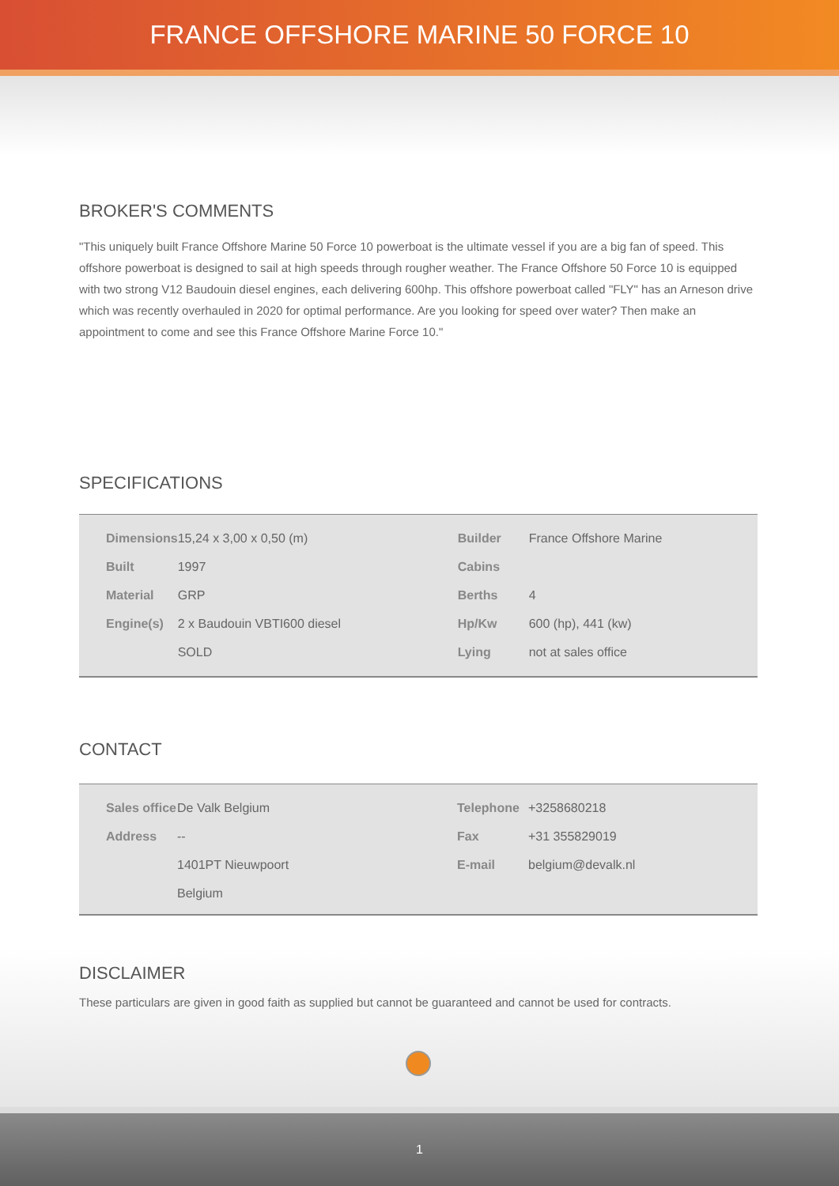FRANCE OFFSHORE MARINE 50 FORCE 10
BROKER'S COMMENTS
"This uniquely built France Offshore Marine 50 Force 10 powerboat is the ultimate vessel if you are a big fan of speed. This offshore powerboat is designed to sail at high speeds through rougher weather. The France Offshore 50 Force 10 is equipped with two strong V12 Baudouin diesel engines, each delivering 600hp. This offshore powerboat called "FLY" has an Arneson drive which was recently overhauled in 2020 for optimal performance. Are you looking for speed over water? Then make an appointment to come and see this France Offshore Marine Force 10."
SPECIFICATIONS
| Dimensions | 15,24 x 3,00 x 0,50 (m) | Builder | France Offshore Marine |
| Built | 1997 | Cabins | |
| Material | GRP | Berths | 4 |
| Engine(s) | 2 x Baudouin VBTI600 diesel | Hp/Kw | 600 (hp), 441 (kw) |
| | SOLD | Lying | not at sales office |
CONTACT
| Sales office | De Valk Belgium | Telephone | +3258680218 |
| Address | -- | Fax | +31 355829019 |
| | 1401PT Nieuwpoort | E-mail | belgium@devalk.nl |
| | Belgium | | |
DISCLAIMER
These particulars are given in good faith as supplied but cannot be guaranteed and cannot be used for contracts.
1